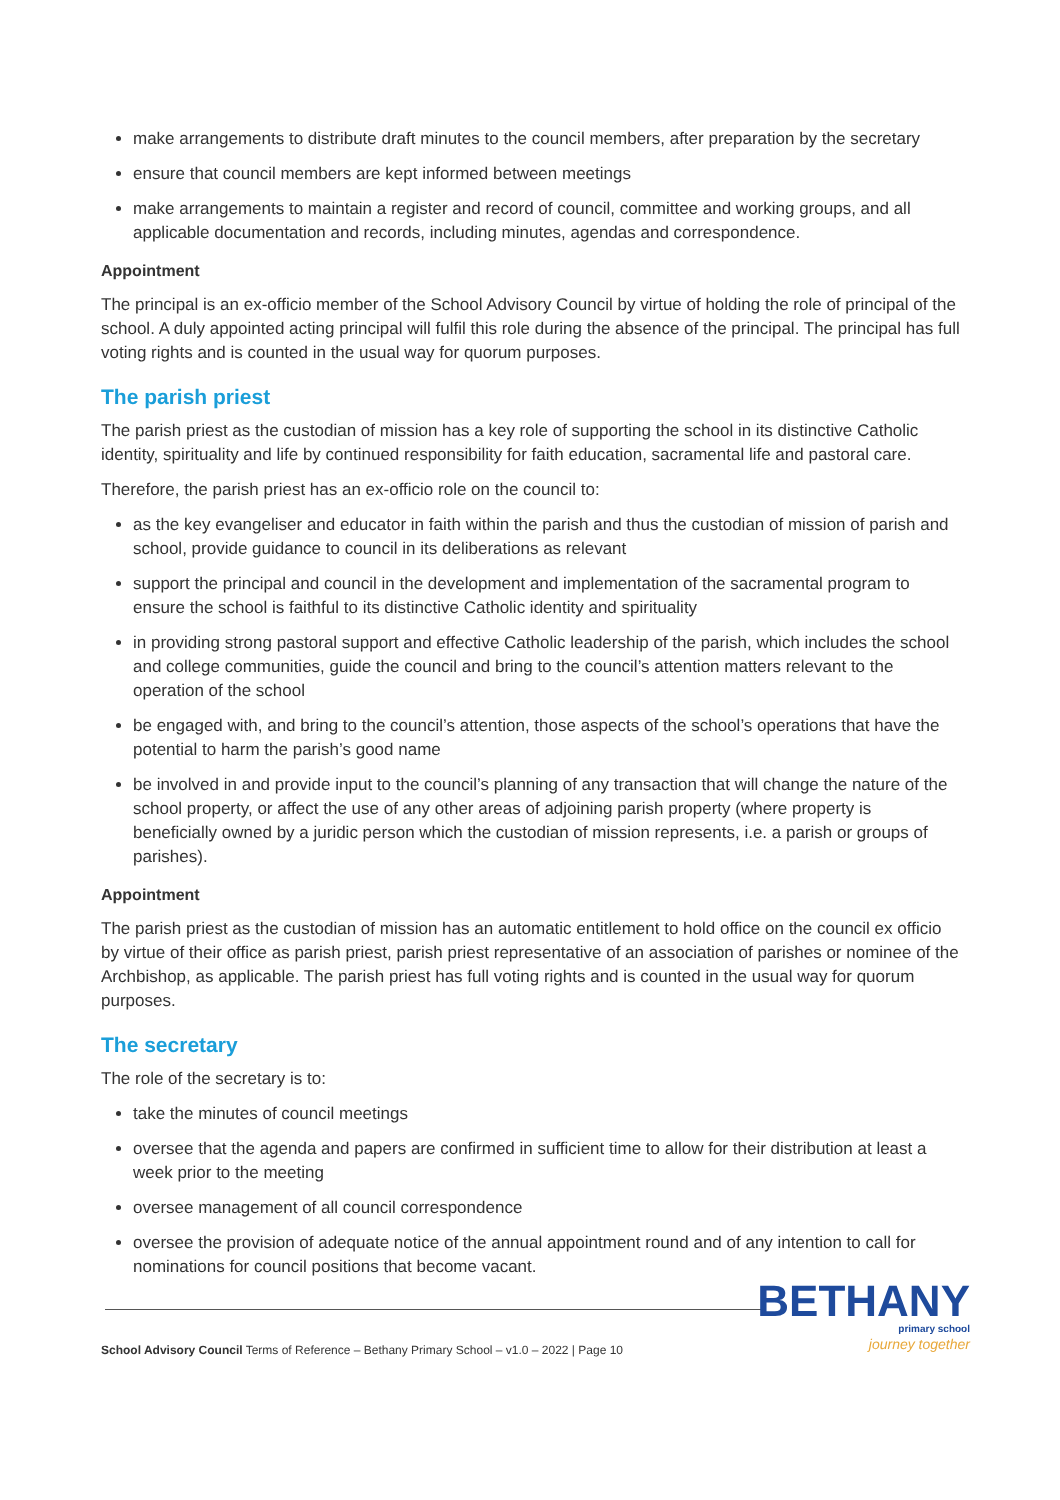make arrangements to distribute draft minutes to the council members, after preparation by the secretary
ensure that council members are kept informed between meetings
make arrangements to maintain a register and record of council, committee and working groups, and all applicable documentation and records, including minutes, agendas and correspondence.
Appointment
The principal is an ex-officio member of the School Advisory Council by virtue of holding the role of principal of the school. A duly appointed acting principal will fulfil this role during the absence of the principal. The principal has full voting rights and is counted in the usual way for quorum purposes.
The parish priest
The parish priest as the custodian of mission has a key role of supporting the school in its distinctive Catholic identity, spirituality and life by continued responsibility for faith education, sacramental life and pastoral care.
Therefore, the parish priest has an ex-officio role on the council to:
as the key evangeliser and educator in faith within the parish and thus the custodian of mission of parish and school, provide guidance to council in its deliberations as relevant
support the principal and council in the development and implementation of the sacramental program to ensure the school is faithful to its distinctive Catholic identity and spirituality
in providing strong pastoral support and effective Catholic leadership of the parish, which includes the school and college communities, guide the council and bring to the council’s attention matters relevant to the operation of the school
be engaged with, and bring to the council’s attention, those aspects of the school’s operations that have the potential to harm the parish’s good name
be involved in and provide input to the council’s planning of any transaction that will change the nature of the school property, or affect the use of any other areas of adjoining parish property (where property is beneficially owned by a juridic person which the custodian of mission represents, i.e. a parish or groups of parishes).
Appointment
The parish priest as the custodian of mission has an automatic entitlement to hold office on the council ex officio by virtue of their office as parish priest, parish priest representative of an association of parishes or nominee of the Archbishop, as applicable. The parish priest has full voting rights and is counted in the usual way for quorum purposes.
The secretary
The role of the secretary is to:
take the minutes of council meetings
oversee that the agenda and papers are confirmed in sufficient time to allow for their distribution at least a week prior to the meeting
oversee management of all council correspondence
oversee the provision of adequate notice of the annual appointment round and of any intention to call for nominations for council positions that become vacant.
School Advisory Council Terms of Reference – Bethany Primary School – v1.0 – 2022 | Page 10
BETHANY
primary school
journey together